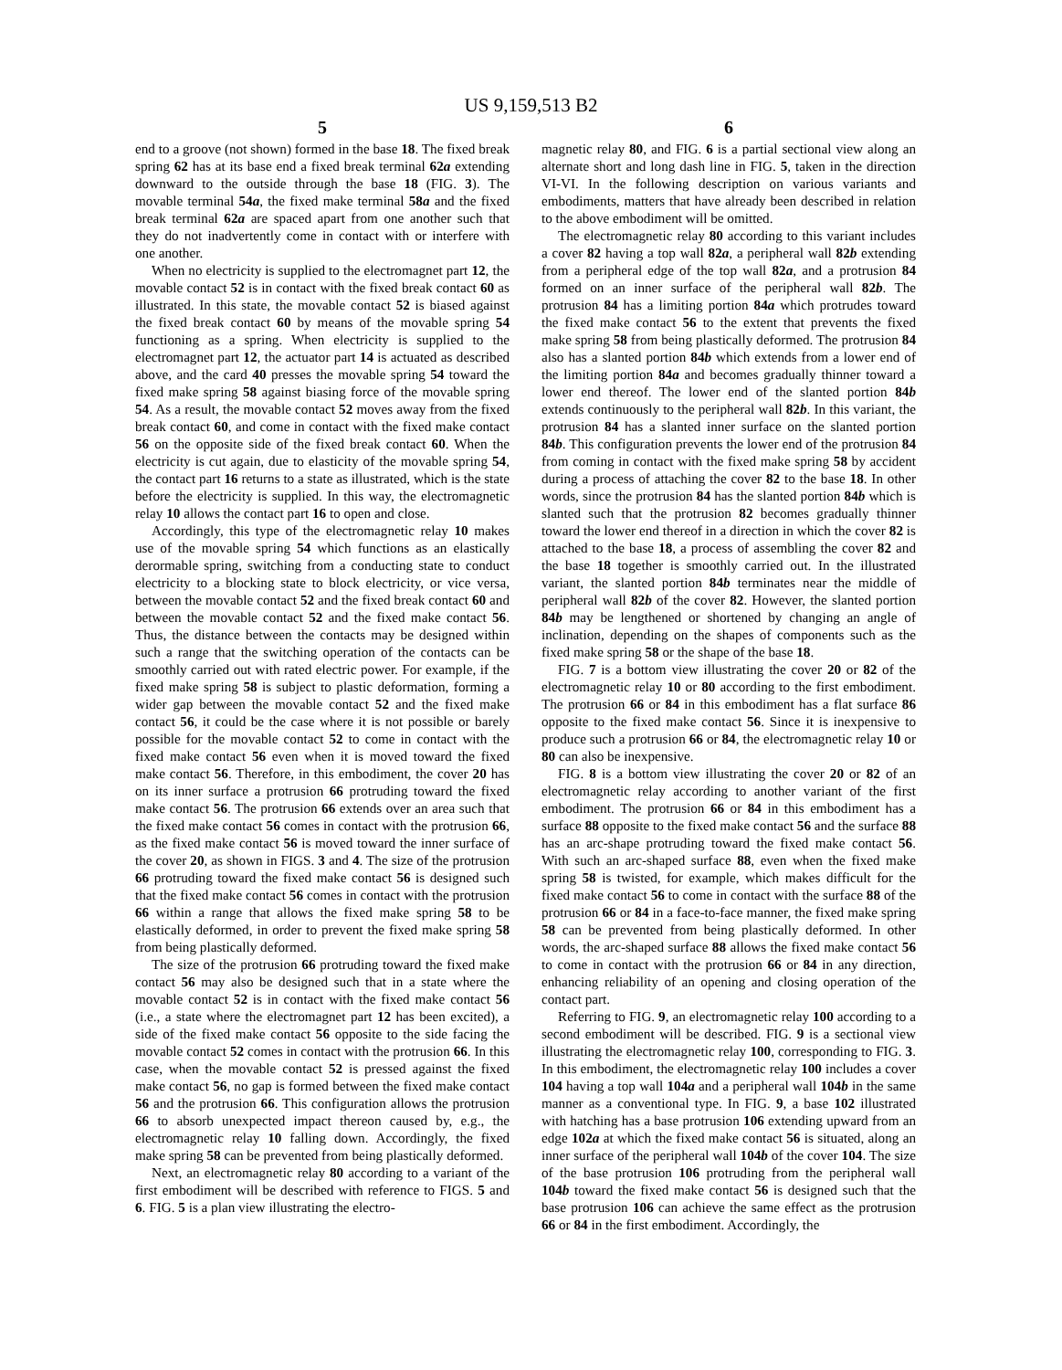US 9,159,513 B2
5
end to a groove (not shown) formed in the base 18. The fixed break spring 62 has at its base end a fixed break terminal 62a extending downward to the outside through the base 18 (FIG. 3). The movable terminal 54a, the fixed make terminal 58a and the fixed break terminal 62a are spaced apart from one another such that they do not inadvertently come in contact with or interfere with one another.
When no electricity is supplied to the electromagnet part 12, the movable contact 52 is in contact with the fixed break contact 60 as illustrated. In this state, the movable contact 52 is biased against the fixed break contact 60 by means of the movable spring 54 functioning as a spring. When electricity is supplied to the electromagnet part 12, the actuator part 14 is actuated as described above, and the card 40 presses the movable spring 54 toward the fixed make spring 58 against biasing force of the movable spring 54. As a result, the movable contact 52 moves away from the fixed break contact 60, and come in contact with the fixed make contact 56 on the opposite side of the fixed break contact 60. When the electricity is cut again, due to elasticity of the movable spring 54, the contact part 16 returns to a state as illustrated, which is the state before the electricity is supplied. In this way, the electromagnetic relay 10 allows the contact part 16 to open and close.
Accordingly, this type of the electromagnetic relay 10 makes use of the movable spring 54 which functions as an elastically derormable spring, switching from a conducting state to conduct electricity to a blocking state to block electricity, or vice versa, between the movable contact 52 and the fixed break contact 60 and between the movable contact 52 and the fixed make contact 56. Thus, the distance between the contacts may be designed within such a range that the switching operation of the contacts can be smoothly carried out with rated electric power. For example, if the fixed make spring 58 is subject to plastic deformation, forming a wider gap between the movable contact 52 and the fixed make contact 56, it could be the case where it is not possible or barely possible for the movable contact 52 to come in contact with the fixed make contact 56 even when it is moved toward the fixed make contact 56. Therefore, in this embodiment, the cover 20 has on its inner surface a protrusion 66 protruding toward the fixed make contact 56. The protrusion 66 extends over an area such that the fixed make contact 56 comes in contact with the protrusion 66, as the fixed make contact 56 is moved toward the inner surface of the cover 20, as shown in FIGS. 3 and 4. The size of the protrusion 66 protruding toward the fixed make contact 56 is designed such that the fixed make contact 56 comes in contact with the protrusion 66 within a range that allows the fixed make spring 58 to be elastically deformed, in order to prevent the fixed make spring 58 from being plastically deformed.
The size of the protrusion 66 protruding toward the fixed make contact 56 may also be designed such that in a state where the movable contact 52 is in contact with the fixed make contact 56 (i.e., a state where the electromagnet part 12 has been excited), a side of the fixed make contact 56 opposite to the side facing the movable contact 52 comes in contact with the protrusion 66. In this case, when the movable contact 52 is pressed against the fixed make contact 56, no gap is formed between the fixed make contact 56 and the protrusion 66. This configuration allows the protrusion 66 to absorb unexpected impact thereon caused by, e.g., the electromagnetic relay 10 falling down. Accordingly, the fixed make spring 58 can be prevented from being plastically deformed.
Next, an electromagnetic relay 80 according to a variant of the first embodiment will be described with reference to FIGS. 5 and 6. FIG. 5 is a plan view illustrating the electro-
6
magnetic relay 80, and FIG. 6 is a partial sectional view along an alternate short and long dash line in FIG. 5, taken in the direction VI-VI. In the following description on various variants and embodiments, matters that have already been described in relation to the above embodiment will be omitted.
The electromagnetic relay 80 according to this variant includes a cover 82 having a top wall 82a, a peripheral wall 82b extending from a peripheral edge of the top wall 82a, and a protrusion 84 formed on an inner surface of the peripheral wall 82b. The protrusion 84 has a limiting portion 84a which protrudes toward the fixed make contact 56 to the extent that prevents the fixed make spring 58 from being plastically deformed. The protrusion 84 also has a slanted portion 84b which extends from a lower end of the limiting portion 84a and becomes gradually thinner toward a lower end thereof. The lower end of the slanted portion 84b extends continuously to the peripheral wall 82b. In this variant, the protrusion 84 has a slanted inner surface on the slanted portion 84b. This configuration prevents the lower end of the protrusion 84 from coming in contact with the fixed make spring 58 by accident during a process of attaching the cover 82 to the base 18. In other words, since the protrusion 84 has the slanted portion 84b which is slanted such that the protrusion 82 becomes gradually thinner toward the lower end thereof in a direction in which the cover 82 is attached to the base 18, a process of assembling the cover 82 and the base 18 together is smoothly carried out. In the illustrated variant, the slanted portion 84b terminates near the middle of peripheral wall 82b of the cover 82. However, the slanted portion 84b may be lengthened or shortened by changing an angle of inclination, depending on the shapes of components such as the fixed make spring 58 or the shape of the base 18.
FIG. 7 is a bottom view illustrating the cover 20 or 82 of the electromagnetic relay 10 or 80 according to the first embodiment. The protrusion 66 or 84 in this embodiment has a flat surface 86 opposite to the fixed make contact 56. Since it is inexpensive to produce such a protrusion 66 or 84, the electromagnetic relay 10 or 80 can also be inexpensive.
FIG. 8 is a bottom view illustrating the cover 20 or 82 of an electromagnetic relay according to another variant of the first embodiment. The protrusion 66 or 84 in this embodiment has a surface 88 opposite to the fixed make contact 56 and the surface 88 has an arc-shape protruding toward the fixed make contact 56. With such an arc-shaped surface 88, even when the fixed make spring 58 is twisted, for example, which makes difficult for the fixed make contact 56 to come in contact with the surface 88 of the protrusion 66 or 84 in a face-to-face manner, the fixed make spring 58 can be prevented from being plastically deformed. In other words, the arc-shaped surface 88 allows the fixed make contact 56 to come in contact with the protrusion 66 or 84 in any direction, enhancing reliability of an opening and closing operation of the contact part.
Referring to FIG. 9, an electromagnetic relay 100 according to a second embodiment will be described. FIG. 9 is a sectional view illustrating the electromagnetic relay 100, corresponding to FIG. 3. In this embodiment, the electromagnetic relay 100 includes a cover 104 having a top wall 104a and a peripheral wall 104b in the same manner as a conventional type. In FIG. 9, a base 102 illustrated with hatching has a base protrusion 106 extending upward from an edge 102a at which the fixed make contact 56 is situated, along an inner surface of the peripheral wall 104b of the cover 104. The size of the base protrusion 106 protruding from the peripheral wall 104b toward the fixed make contact 56 is designed such that the base protrusion 106 can achieve the same effect as the protrusion 66 or 84 in the first embodiment. Accordingly, the